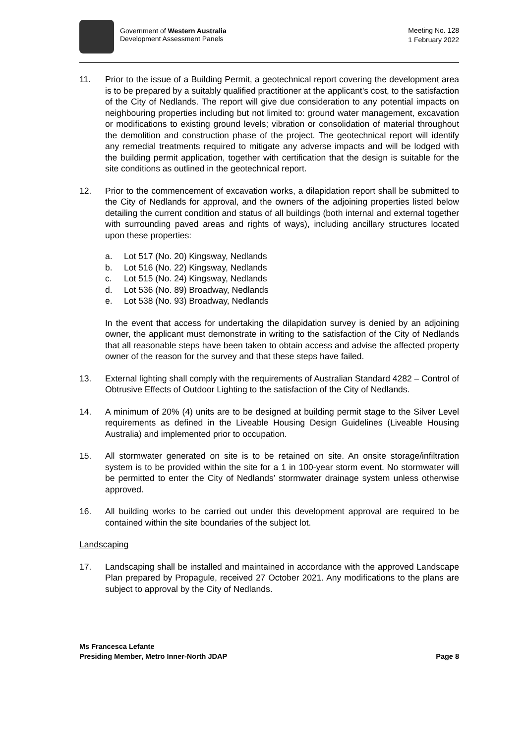Government of Western Australia
Development Assessment Panels
Meeting No. 128
1 February 2022
11. Prior to the issue of a Building Permit, a geotechnical report covering the development area is to be prepared by a suitably qualified practitioner at the applicant’s cost, to the satisfaction of the City of Nedlands. The report will give due consideration to any potential impacts on neighbouring properties including but not limited to: ground water management, excavation or modifications to existing ground levels; vibration or consolidation of material throughout the demolition and construction phase of the project. The geotechnical report will identify any remedial treatments required to mitigate any adverse impacts and will be lodged with the building permit application, together with certification that the design is suitable for the site conditions as outlined in the geotechnical report.
12. Prior to the commencement of excavation works, a dilapidation report shall be submitted to the City of Nedlands for approval, and the owners of the adjoining properties listed below detailing the current condition and status of all buildings (both internal and external together with surrounding paved areas and rights of ways), including ancillary structures located upon these properties:
a. Lot 517 (No. 20) Kingsway, Nedlands
b. Lot 516 (No. 22) Kingsway, Nedlands
c. Lot 515 (No. 24) Kingsway, Nedlands
d. Lot 536 (No. 89) Broadway, Nedlands
e. Lot 538 (No. 93) Broadway, Nedlands
In the event that access for undertaking the dilapidation survey is denied by an adjoining owner, the applicant must demonstrate in writing to the satisfaction of the City of Nedlands that all reasonable steps have been taken to obtain access and advise the affected property owner of the reason for the survey and that these steps have failed.
13. External lighting shall comply with the requirements of Australian Standard 4282 – Control of Obtrusive Effects of Outdoor Lighting to the satisfaction of the City of Nedlands.
14. A minimum of 20% (4) units are to be designed at building permit stage to the Silver Level requirements as defined in the Liveable Housing Design Guidelines (Liveable Housing Australia) and implemented prior to occupation.
15. All stormwater generated on site is to be retained on site. An onsite storage/infiltration system is to be provided within the site for a 1 in 100-year storm event. No stormwater will be permitted to enter the City of Nedlands’ stormwater drainage system unless otherwise approved.
16. All building works to be carried out under this development approval are required to be contained within the site boundaries of the subject lot.
Landscaping
17. Landscaping shall be installed and maintained in accordance with the approved Landscape Plan prepared by Propagule, received 27 October 2021. Any modifications to the plans are subject to approval by the City of Nedlands.
Ms Francesca Lefante
Presiding Member, Metro Inner-North JDAP Page 8